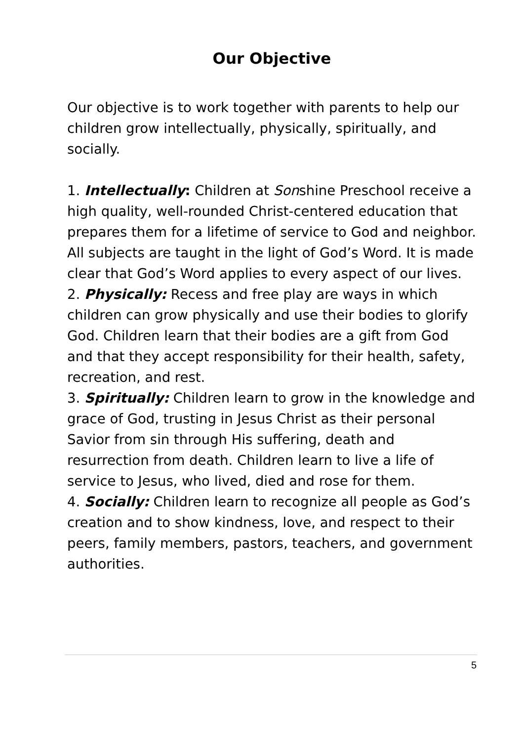Our Objective
Our objective is to work together with parents to help our children grow intellectually, physically, spiritually, and socially.
1. Intellectually: Children at Sonshine Preschool receive a high quality, well-rounded Christ-centered education that prepares them for a lifetime of service to God and neighbor. All subjects are taught in the light of God’s Word. It is made clear that God’s Word applies to every aspect of our lives.
2. Physically: Recess and free play are ways in which children can grow physically and use their bodies to glorify God. Children learn that their bodies are a gift from God and that they accept responsibility for their health, safety, recreation, and rest.
3. Spiritually: Children learn to grow in the knowledge and grace of God, trusting in Jesus Christ as their personal Savior from sin through His suffering, death and resurrection from death. Children learn to live a life of service to Jesus, who lived, died and rose for them.
4. Socially: Children learn to recognize all people as God’s creation and to show kindness, love, and respect to their peers, family members, pastors, teachers, and government authorities.
5